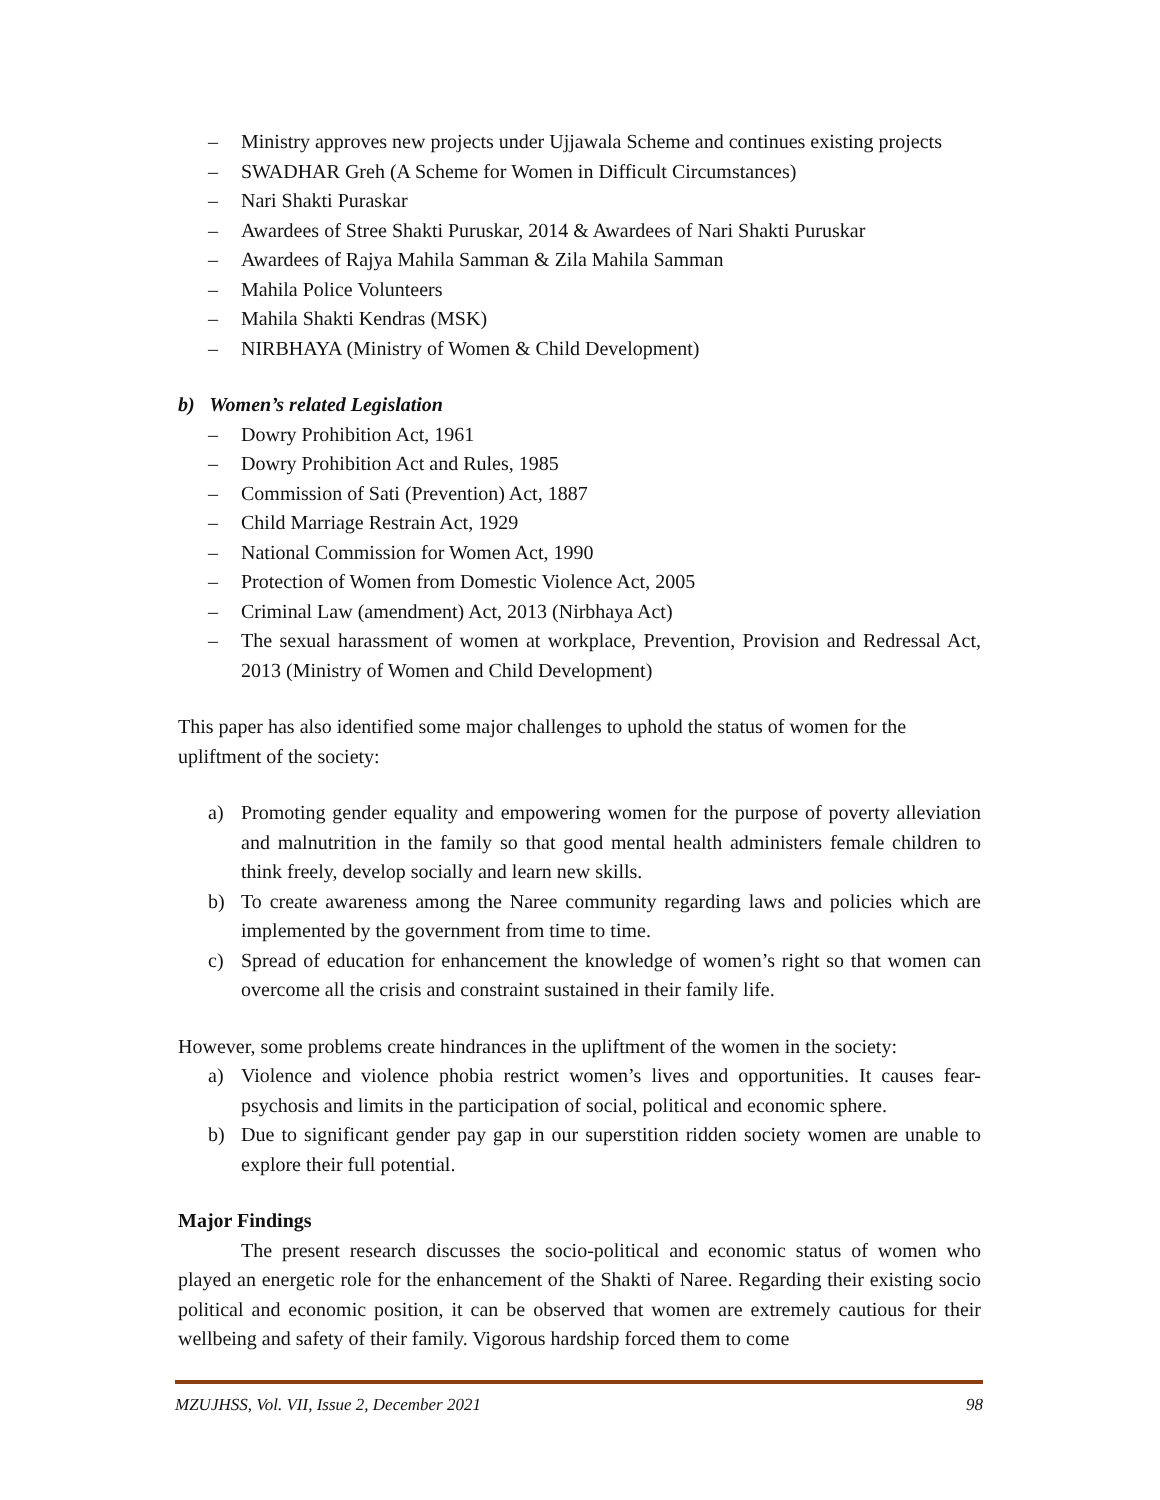– Ministry approves new projects under Ujjawala Scheme and continues existing projects
– SWADHAR Greh (A Scheme for Women in Difficult Circumstances)
– Nari Shakti Puraskar
– Awardees of Stree Shakti Puruskar, 2014 & Awardees of Nari Shakti Puruskar
– Awardees of Rajya Mahila Samman & Zila Mahila Samman
– Mahila Police Volunteers
– Mahila Shakti Kendras (MSK)
– NIRBHAYA (Ministry of Women & Child Development)
b) Women’s related Legislation
– Dowry Prohibition Act, 1961
– Dowry Prohibition Act and Rules, 1985
– Commission of Sati (Prevention) Act, 1887
– Child Marriage Restrain Act, 1929
– National Commission for Women Act, 1990
– Protection of Women from Domestic Violence Act, 2005
– Criminal Law (amendment) Act, 2013 (Nirbhaya Act)
– The sexual harassment of women at workplace, Prevention, Provision and Redressal Act, 2013 (Ministry of Women and Child Development)
This paper has also identified some major challenges to uphold the status of women for the upliftment of the society:
a) Promoting gender equality and empowering women for the purpose of poverty alleviation and malnutrition in the family so that good mental health administers female children to think freely, develop socially and learn new skills.
b) To create awareness among the Naree community regarding laws and policies which are implemented by the government from time to time.
c) Spread of education for enhancement the knowledge of women’s right so that women can overcome all the crisis and constraint sustained in their family life.
However, some problems create hindrances in the upliftment of the women in the society:
a) Violence and violence phobia restrict women’s lives and opportunities. It causes fear-psychosis and limits in the participation of social, political and economic sphere.
b) Due to significant gender pay gap in our superstition ridden society women are unable to explore their full potential.
Major Findings
The present research discusses the socio-political and economic status of women who played an energetic role for the enhancement of the Shakti of Naree. Regarding their existing socio political and economic position, it can be observed that women are extremely cautious for their wellbeing and safety of their family. Vigorous hardship forced them to come
MZUJHSS, Vol. VII, Issue 2, December 2021 98